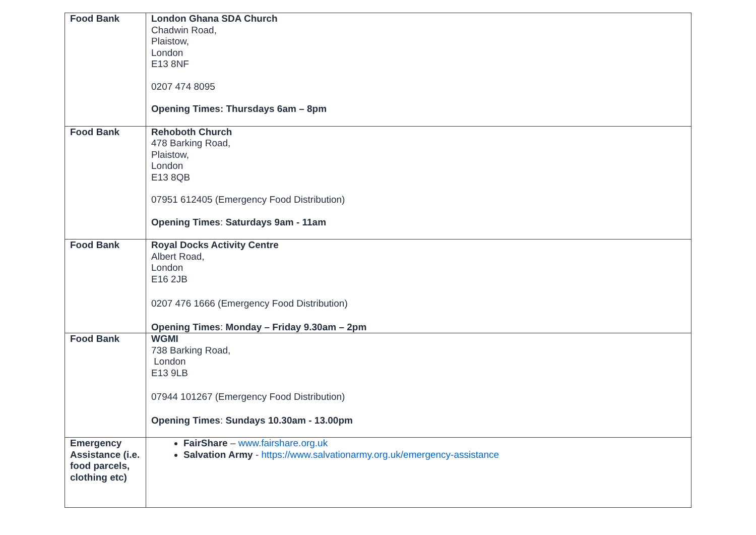| Food Bank | London Ghana SDA Church Chadwin Road, Plaistow, London E13 8NF 0207 474 8095 Opening Times: Thursdays 6am – 8pm |
| Food Bank | Rehoboth Church 478 Barking Road, Plaistow, London E13 8QB 07951 612405 (Emergency Food Distribution) Opening Times : Saturdays 9am - 11am |
| Food Bank | Royal Docks Activity Centre Albert Road, London E16 2JB 0207 476 1666 (Emergency Food Distribution) Opening Times : Monday – Friday 9.30am – 2pm |
| Food Bank | WGMI 738 Barking Road, London E13 9LB 07944 101267 (Emergency Food Distribution) Opening Times : Sundays 10.30am - 13.00pm |
| Emergency Assistance (i.e. food parcels, clothing etc) | FairShare – www.fairshare.org.uk Salvation Army - https://www.salvationarmy.org.uk/emergency-assistance |